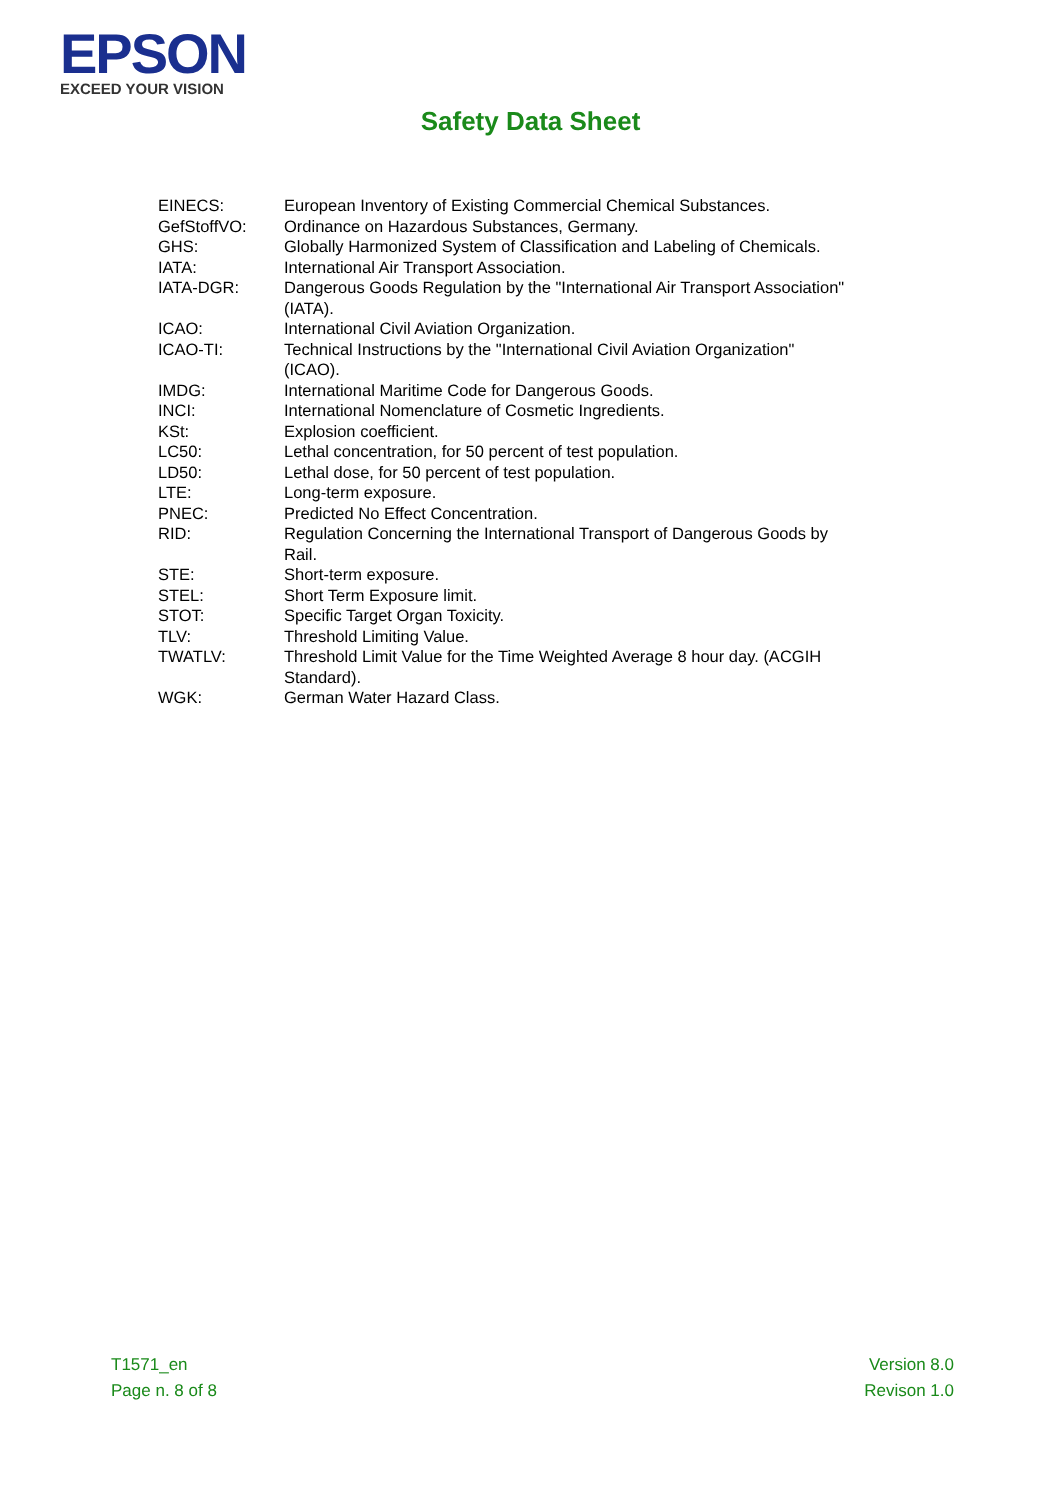EPSON
EXCEED YOUR VISION
Safety Data Sheet
| EINECS: | European Inventory of Existing Commercial Chemical Substances. |
| GefStoffVO: | Ordinance on Hazardous Substances, Germany. |
| GHS: | Globally Harmonized System of Classification and Labeling of Chemicals. |
| IATA: | International Air Transport Association. |
| IATA-DGR: | Dangerous Goods Regulation by the "International Air Transport Association" (IATA). |
| ICAO: | International Civil Aviation Organization. |
| ICAO-TI: | Technical Instructions by the "International Civil Aviation Organization" (ICAO). |
| IMDG: | International Maritime Code for Dangerous Goods. |
| INCI: | International Nomenclature of Cosmetic Ingredients. |
| KSt: | Explosion coefficient. |
| LC50: | Lethal concentration, for 50 percent of test population. |
| LD50: | Lethal dose, for 50 percent of test population. |
| LTE: | Long-term exposure. |
| PNEC: | Predicted No Effect Concentration. |
| RID: | Regulation Concerning the International Transport of Dangerous Goods by Rail. |
| STE: | Short-term exposure. |
| STEL: | Short Term Exposure limit. |
| STOT: | Specific Target Organ Toxicity. |
| TLV: | Threshold Limiting Value. |
| TWATLV: | Threshold Limit Value for the Time Weighted Average 8 hour day. (ACGIH Standard). |
| WGK: | German Water Hazard Class. |
T1571_en
Page n. 8 of 8
Version 8.0
Revison 1.0